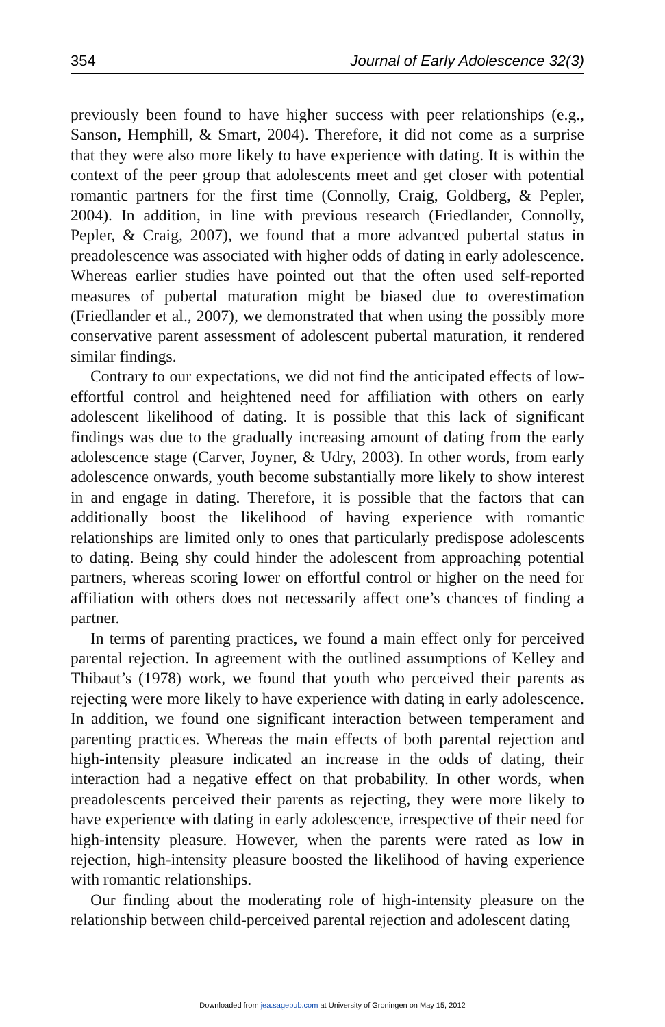354 Journal of Early Adolescence 32(3)
previously been found to have higher success with peer relationships (e.g., Sanson, Hemphill, & Smart, 2004). Therefore, it did not come as a surprise that they were also more likely to have experience with dating. It is within the context of the peer group that adolescents meet and get closer with potential romantic partners for the first time (Connolly, Craig, Goldberg, & Pepler, 2004). In addition, in line with previous research (Friedlander, Connolly, Pepler, & Craig, 2007), we found that a more advanced pubertal status in preadolescence was associated with higher odds of dating in early adolescence. Whereas earlier studies have pointed out that the often used self-reported measures of pubertal maturation might be biased due to overestimation (Friedlander et al., 2007), we demonstrated that when using the possibly more conservative parent assessment of adolescent pubertal maturation, it rendered similar findings.
Contrary to our expectations, we did not find the anticipated effects of low-effortful control and heightened need for affiliation with others on early adolescent likelihood of dating. It is possible that this lack of significant findings was due to the gradually increasing amount of dating from the early adolescence stage (Carver, Joyner, & Udry, 2003). In other words, from early adolescence onwards, youth become substantially more likely to show interest in and engage in dating. Therefore, it is possible that the factors that can additionally boost the likelihood of having experience with romantic relationships are limited only to ones that particularly predispose adolescents to dating. Being shy could hinder the adolescent from approaching potential partners, whereas scoring lower on effortful control or higher on the need for affiliation with others does not necessarily affect one’s chances of finding a partner.
In terms of parenting practices, we found a main effect only for perceived parental rejection. In agreement with the outlined assumptions of Kelley and Thibaut’s (1978) work, we found that youth who perceived their parents as rejecting were more likely to have experience with dating in early adolescence. In addition, we found one significant interaction between temperament and parenting practices. Whereas the main effects of both parental rejection and high-intensity pleasure indicated an increase in the odds of dating, their interaction had a negative effect on that probability. In other words, when preadolescents perceived their parents as rejecting, they were more likely to have experience with dating in early adolescence, irrespective of their need for high-intensity pleasure. However, when the parents were rated as low in rejection, high-intensity pleasure boosted the likelihood of having experience with romantic relationships.
Our finding about the moderating role of high-intensity pleasure on the relationship between child-perceived parental rejection and adolescent dating
Downloaded from jea.sagepub.com at University of Groningen on May 15, 2012